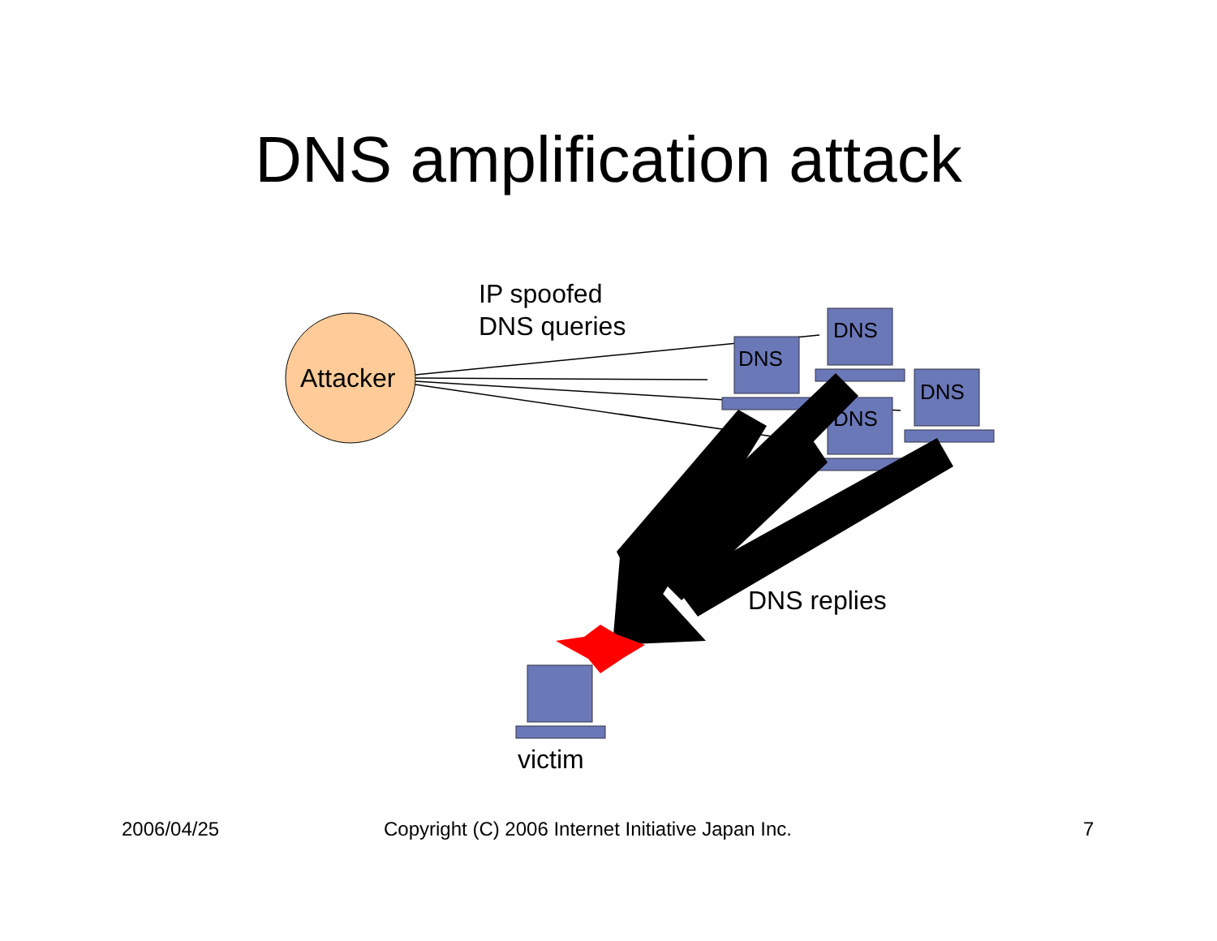DNS amplification attack
IP spoofed
DNS queries
Attacker
DNS
DNS
DNS
DNS
DNS replies
victim
2006/04/25 Copyright (C) 2006 Internet Initiative Japan Inc. 7